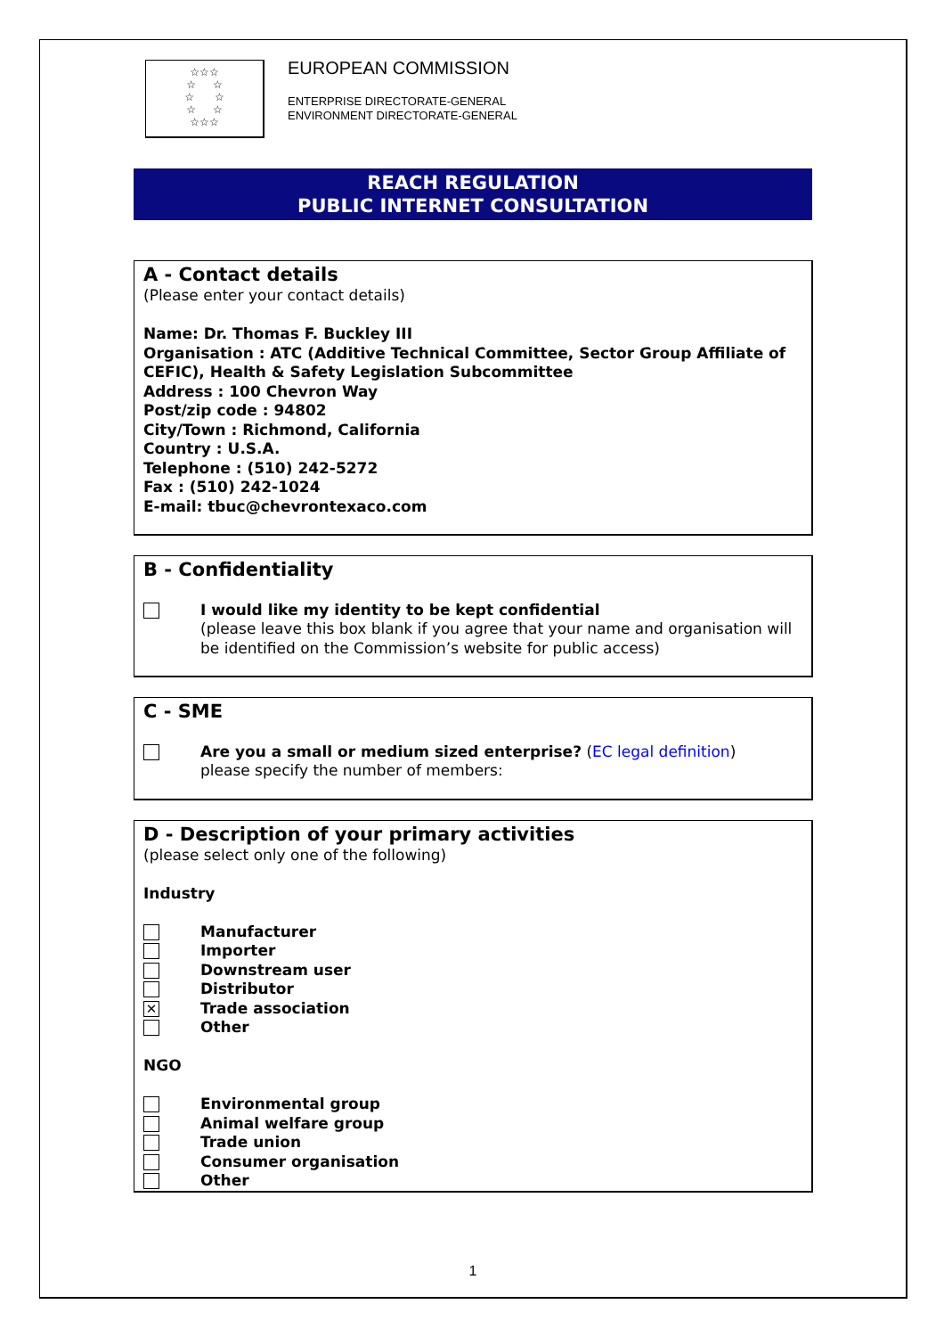☆☆☆
☆ ☆
☆ ☆
☆ ☆
☆☆☆
EUROPEAN COMMISSION
ENTERPRISE DIRECTORATE-GENERAL
ENVIRONMENT DIRECTORATE-GENERAL
REACH REGULATION
PUBLIC INTERNET CONSULTATION
A - Contact details
(Please enter your contact details)
Name: Dr. Thomas F. Buckley III
Organisation : ATC (Additive Technical Committee, Sector Group Affiliate of CEFIC), Health & Safety Legislation Subcommittee
Address : 100 Chevron Way
Post/zip code : 94802
City/Town : Richmond, California
Country : U.S.A.
Telephone : (510) 242-5272
Fax : (510) 242-1024
E-mail: tbuc@chevrontexaco.com
B - Confidentiality
I would like my identity to be kept confidential
(please leave this box blank if you agree that your name and organisation will be identified on the Commission’s website for public access)
C - SME
Are you a small or medium sized enterprise? (EC legal definition)
please specify the number of members:
D - Description of your primary activities
(please select only one of the following)
Industry
Manufacturer
Importer
Downstream user
Distributor
✕
Trade association
Other
NGO
Environmental group
Animal welfare group
Trade union
Consumer organisation
Other
1